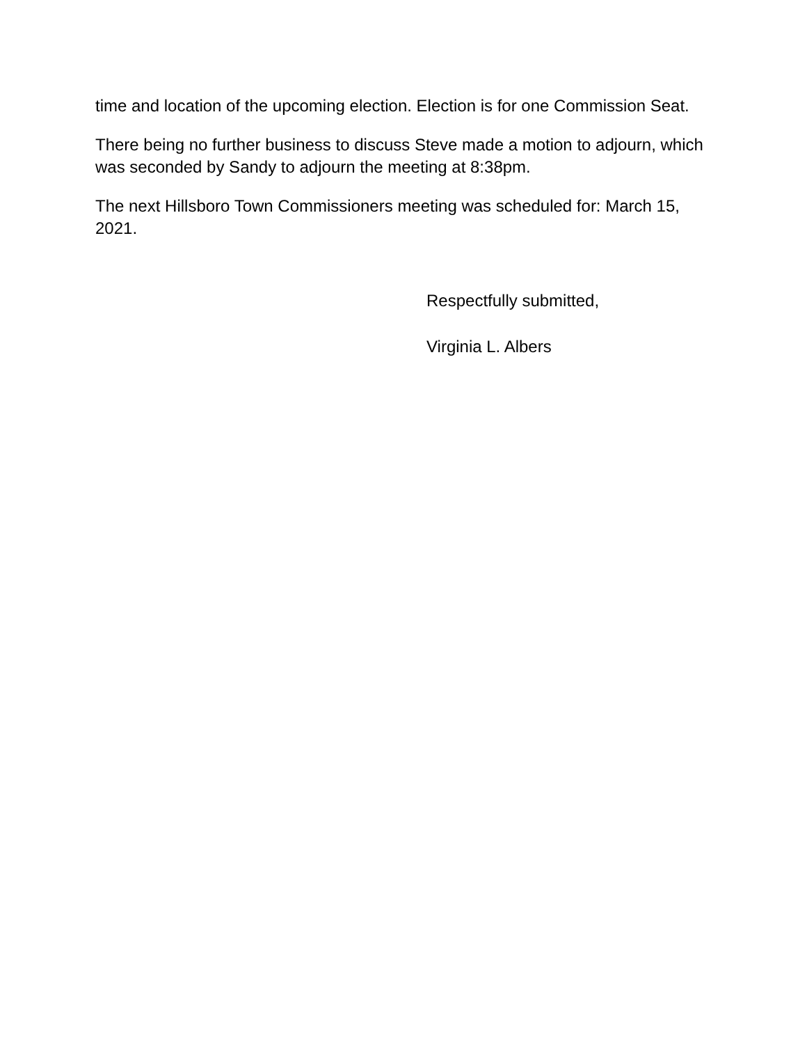time and location of the upcoming election. Election is for one Commission Seat.
There being no further business to discuss Steve made a motion to adjourn, which was seconded by Sandy to adjourn the meeting at 8:38pm.
The next Hillsboro Town Commissioners meeting was scheduled for: March 15, 2021.
Respectfully submitted,
Virginia L. Albers